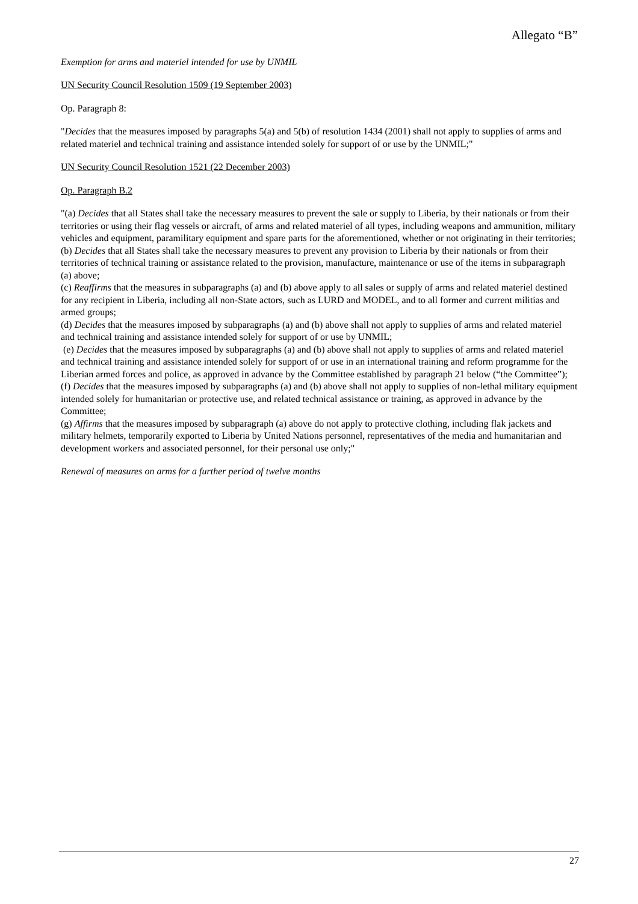Allegato “B”
Exemption for arms and materiel intended for use by UNMIL
UN Security Council Resolution 1509 (19 September 2003)
Op. Paragraph 8:
"Decides that the measures imposed by paragraphs 5(a) and 5(b) of resolution 1434 (2001) shall not apply to supplies of arms and related materiel and technical training and assistance intended solely for support of or use by the UNMIL;"
UN Security Council Resolution 1521 (22 December 2003)
Op. Paragraph B.2
"(a) Decides that all States shall take the necessary measures to prevent the sale or supply to Liberia, by their nationals or from their territories or using their flag vessels or aircraft, of arms and related materiel of all types, including weapons and ammunition, military vehicles and equipment, paramilitary equipment and spare parts for the aforementioned, whether or not originating in their territories;
(b) Decides that all States shall take the necessary measures to prevent any provision to Liberia by their nationals or from their territories of technical training or assistance related to the provision, manufacture, maintenance or use of the items in subparagraph (a) above;
(c) Reaffirms that the measures in subparagraphs (a) and (b) above apply to all sales or supply of arms and related materiel destined for any recipient in Liberia, including all non-State actors, such as LURD and MODEL, and to all former and current militias and armed groups;
(d) Decides that the measures imposed by subparagraphs (a) and (b) above shall not apply to supplies of arms and related materiel and technical training and assistance intended solely for support of or use by UNMIL;
(e) Decides that the measures imposed by subparagraphs (a) and (b) above shall not apply to supplies of arms and related materiel and technical training and assistance intended solely for support of or use in an international training and reform programme for the Liberian armed forces and police, as approved in advance by the Committee established by paragraph 21 below (“the Committee”);
(f) Decides that the measures imposed by subparagraphs (a) and (b) above shall not apply to supplies of non-lethal military equipment intended solely for humanitarian or protective use, and related technical assistance or training, as approved in advance by the Committee;
(g) Affirms that the measures imposed by subparagraph (a) above do not apply to protective clothing, including flak jackets and military helmets, temporarily exported to Liberia by United Nations personnel, representatives of the media and humanitarian and development workers and associated personnel, for their personal use only;"
Renewal of measures on arms for a further period of twelve months
27